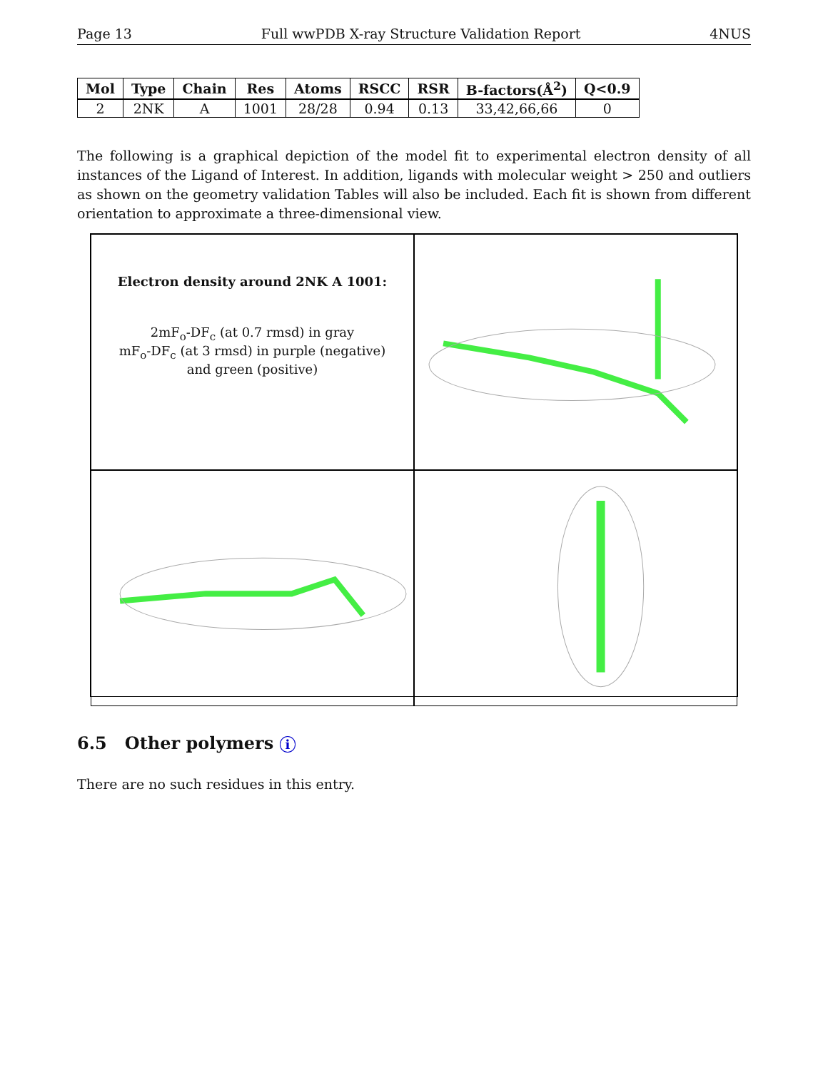Page 13 Full wwPDB X-ray Structure Validation Report 4NUS
| Mol | Type | Chain | Res | Atoms | RSCC | RSR | B-factors(Å<sup>2</sup>) | Q<0.9 |
| --- | --- | --- | --- | --- | --- | --- | --- | --- |
| 2 | 2NK | A | 1001 | 28/28 | 0.94 | 0.13 | 33,42,66,66 | 0 |
The following is a graphical depiction of the model fit to experimental electron density of all instances of the Ligand of Interest. In addition, ligands with molecular weight > 250 and outliers as shown on the geometry validation Tables will also be included. Each fit is shown from different orientation to approximate a three-dimensional view.
Electron density around 2NK A 1001:
2mF<sub>o</sub>-DF<sub>c</sub> (at 0.7 rmsd) in gray
mF<sub>o</sub>-DF<sub>c</sub> (at 3 rmsd) in purple (negative)
and green (positive)
6.5 Other polymers i
There are no such residues in this entry.